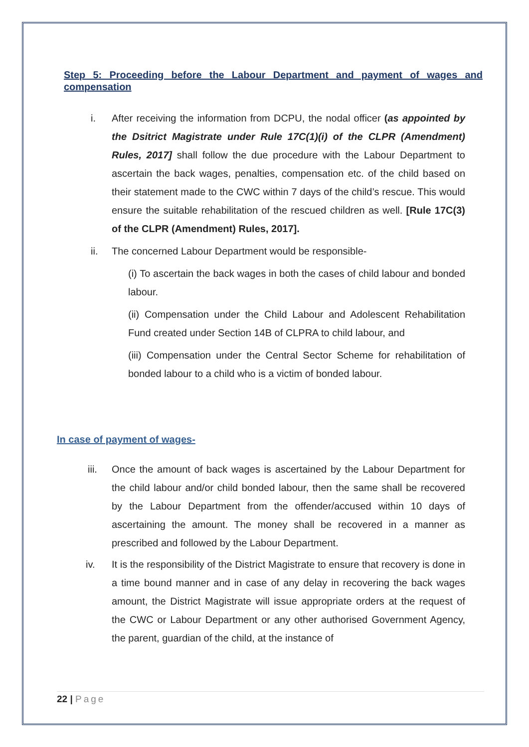Step 5: Proceeding before the Labour Department and payment of wages and compensation
i. After receiving the information from DCPU, the nodal officer (as appointed by the Dsitrict Magistrate under Rule 17C(1)(i) of the CLPR (Amendment) Rules, 2017] shall follow the due procedure with the Labour Department to ascertain the back wages, penalties, compensation etc. of the child based on their statement made to the CWC within 7 days of the child’s rescue. This would ensure the suitable rehabilitation of the rescued children as well. [Rule 17C(3) of the CLPR (Amendment) Rules, 2017].
ii. The concerned Labour Department would be responsible-
(i) To ascertain the back wages in both the cases of child labour and bonded labour.
(ii) Compensation under the Child Labour and Adolescent Rehabilitation Fund created under Section 14B of CLPRA to child labour, and
(iii) Compensation under the Central Sector Scheme for rehabilitation of bonded labour to a child who is a victim of bonded labour.
In case of payment of wages-
iii. Once the amount of back wages is ascertained by the Labour Department for the child labour and/or child bonded labour, then the same shall be recovered by the Labour Department from the offender/accused within 10 days of ascertaining the amount. The money shall be recovered in a manner as prescribed and followed by the Labour Department.
iv. It is the responsibility of the District Magistrate to ensure that recovery is done in a time bound manner and in case of any delay in recovering the back wages amount, the District Magistrate will issue appropriate orders at the request of the CWC or Labour Department or any other authorised Government Agency, the parent, guardian of the child, at the instance of
22 | Page